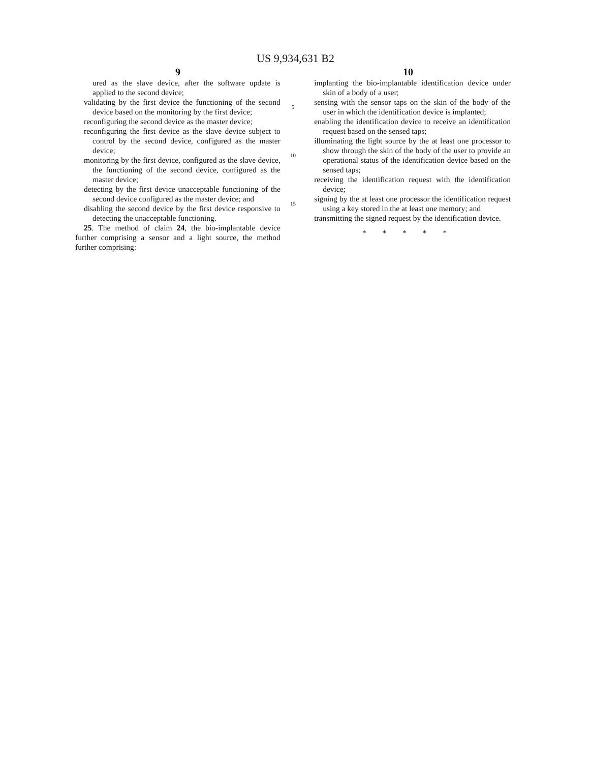US 9,934,631 B2
9
ured as the slave device, after the software update is applied to the second device;
validating by the first device the functioning of the second device based on the monitoring by the first device;
reconfiguring the second device as the master device;
reconfiguring the first device as the slave device subject to control by the second device, configured as the master device;
monitoring by the first device, configured as the slave device, the functioning of the second device, configured as the master device;
detecting by the first device unacceptable functioning of the second device configured as the master device; and
disabling the second device by the first device responsive to detecting the unacceptable functioning.
25. The method of claim 24, the bio-implantable device further comprising a sensor and a light source, the method further comprising:
5
10
15
10
implanting the bio-implantable identification device under skin of a body of a user;
sensing with the sensor taps on the skin of the body of the user in which the identification device is implanted;
enabling the identification device to receive an identification request based on the sensed taps;
illuminating the light source by the at least one processor to show through the skin of the body of the user to provide an operational status of the identification device based on the sensed taps;
receiving the identification request with the identification device;
signing by the at least one processor the identification request using a key stored in the at least one memory; and
transmitting the signed request by the identification device.
* * * * *